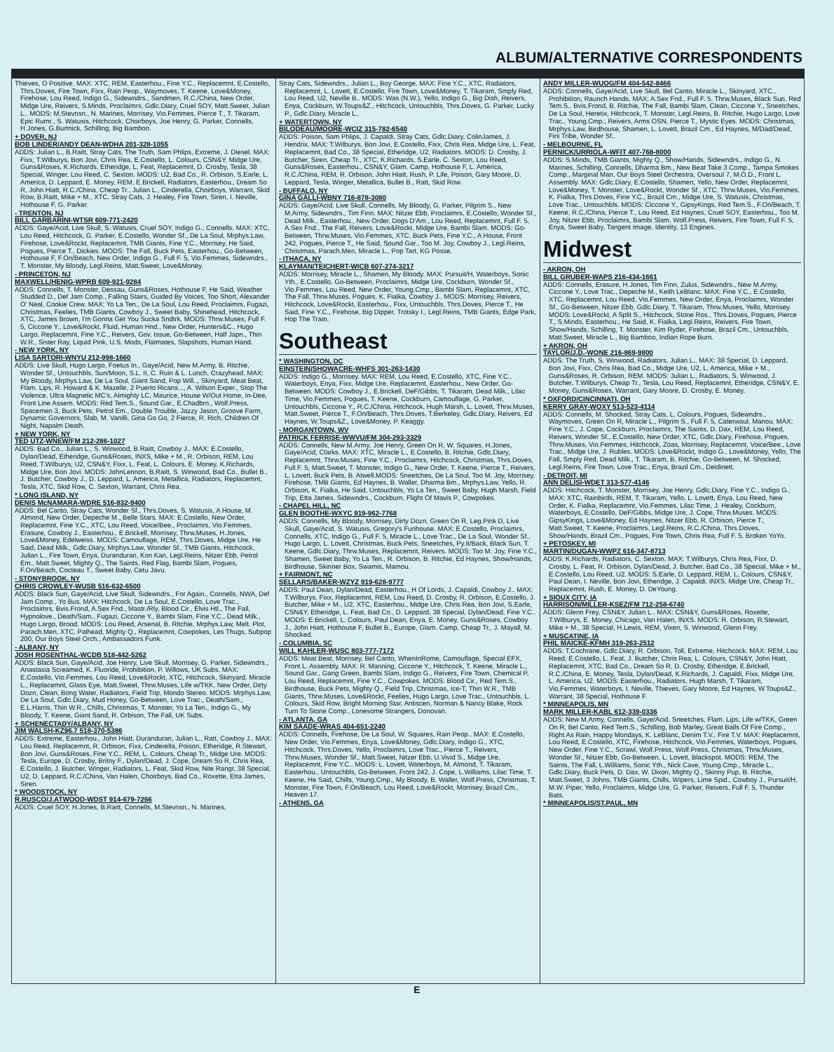ALBUM/ALTERNATIVE CORRESPONDENTS
Thieves, O Positive. MAX: XTC, REM, Easterhou., Fine Y.C., Replacemnt, E.Costello, Thrs.Doves, Fire Town, Fixx, Rain Peop., Waymoves, T. Keene, Love&Money, Firehose, Lou Reed, Indigo G., Sidewndrs., Sandmen, R.C./China, New Order, Midge Ure, Reivers, S.Minds, Proclaimrs, Gdlc.Diary, Cruel SOY, Matt.Sweet, Julian L.. MODS: M.Stevnsn., N. Marines, Morrisey, Vio.Femmes, Pierce T., T. Tikaram, Epic Rumr., S. Watusis, Hitchcock, Choirboys, Joe Henry, G. Parker, Connells, H.Jones, G.Burtnick, Schilling, Big Bamboo.
+ DOVER, NJ
BOB LINDER/ANDY DEAN-WDHA 201-328-1055
ADDS: Julian L., B.Raitt, Stray Cats, The Truth, Sam Phlips, Extreme, J. Diesel. MAX: Fixx, T.Wilburys, Bon Jovi, Chris Rea, E.Costello, L. Colours, CSN&Y, Midge Ure, Guns&Roses, K.Richards, Etheridge, L. Feat, Replacemnt, D. Crosby, Tesla, 38 Special, Winger, Lou Reed, C. Sexton. MODS: U2, Bad Co., R. Orbison, S.Earle, L. America, D. Leppard, E. Money, REM, E.Brickell, Radiators, Easterhou., Dream So R, John Hiatt, R.C./China, Cheap Tr., Julian L., Cinderella, Choirboys, Warrant, Skid Row, B.Raitt, Mike + M., XTC, Stray Cats, J. Healey, Fire Town, Siren, I. Neville, Hothouse F, G. Parker.
- TRENTON, NJ
BILL GARBARINI-WTSR 609-771-2420
ADDS: Gaye/Acid, Live Skull, S. Watusis, Cruel SOY, Indigo G., Connells. MAX: XTC, Lou Reed, Hitchcock, G. Parker, E.Costello, Wonder Sf., De La Soul, Mrphys.Law, Firehose, Love&Rockt, Replacemnt, TMB Giants, Fine Y.C., Morrisey, He Said, Pogues, Pierce T., Dickies. MODS: The Fall, Buck Pets, Easterhou., Go-Between, Hothouse F, F.On/Beach, New Order, Indigo G., Full F. 5, Vio.Femmes, Sidewndrs., T. Monster, My Bloody, Legl.Reins, Matt.Sweet, Love&Money.
- PRINCETON, NJ
MAXWELL/HENIG-WPRB 609-921-9284
ADDS: Connells, T. Monster, Dessau, Guns&Roses, Hothouse F, He Said, Weather Studded D., Def Jam Comp., Falling Stairs, Guided By Voices, Too Short, Alexander O' Neal, Cookie Crew. MAX: Yo La Ten., De La Soul, Lou Reed, Proclaimrs, Fugazi, Christmas, Feelies, TMB Giants, Cowboy J., Sweet Baby, Shinehead, Hitchcock, XTC, James Brown, I'm Gonna Get You Sucka Sndtrk. MODS: Thrw.Muses, Full F. 5, Ciccone Y., Love&Rockt, Fluid, Human Hnd., New Order, Hunters&C., Hugo Largo, Replacemnt, Fine Y.C., Reivers, Gov. Issue, Go-Between, Half Japn., Thin W.R., Sister Ray, Liquid Pink, U.S. Mods, Flatmates, Slapshots, Human Hand.
- NEW YORK, NY
LISA SARTORI-WNYU 212-998-1660
ADDS: Live Skull, Hugo Largo, Foetus In., Gaye/Acid, New M.Army, B. Ritchie, Wonder Sf., Untouchbls, Sun/Moon, S.L. II, C. Ruin & L. Lunch, Crazyhead. MAX: My Bloody, Mrphys.Law, De La Soul, Giant Sand, Pop Will.., Skinyard, Meat Beat, Flam. Lips, R. Howard & K. Mazelle, 2 Puerto Ricans..., A. Wilson Exper., Stop The Violence, Ultra Magnetic MC's, Almighty LC, Maurice, House W/Out Home, In-Dee, Front Line Assem. MODS: Red Tem.S., Sound Gar., E.Chadbrn., Wolf.Press, Spacemen 3, Buck Pets, Petrol Em., Double Trouble, Jazzy Jason, Groove Farm, Dynamic Governors, Slab, M. Vanilli, Gina Go Go, 2 Fierce, R. Rich, Children Of Night, Napalm Death.
+ NEW YORK, NY
TED UTZ-WNEW/FM 212-286-1027
ADDS: Bad Co., Julian L., S. Winwood, B.Raitt, Cowboy J.. MAX: E.Costello, Dylan/Dead, Etheridge, Guns&Roses, INXS, Mike + M., R. Orbison, REM, Lou Reed, T.Wilburys, U2, CSN&Y, Fixx, L. Feat, L. Colours, E. Money, K.Richards, Midge Ure, Bon Jovi. MODS: JohnLennon, B.Raitt, S. Winwood, Bad Co., Bullet B., J. Butcher, Cowboy J., D. Leppard, L. America, Metallica, Radiators, Replacemnt, Tesla, XTC, Skid Row, C. Sexton, Warrant, Chris Rea.
* LONG ISLAND, NY
DENIS McNAMARA-WDRE 516-832-9400
ADDS: Bel Canto, Stray Cats, Wonder Sf., Thrs.Doves, S. Watusis, A House, M. Almond, New Order, Depeche M., Belle Stars. MAX: E.Costello, New Order, Replacemnt, Fine Y.C., XTC, Lou Reed, Voice/Bee., Proclaimrs, Vio.Femmes, Erasure, Cowboy J., Easterhou., E.Brickell, Morrisey, Thrw.Muses, H.Jones, Love&Money, Edelweiss. MODS: Camouflage, REM, Thrs.Doves, Midge Ure, He Said, Dead Milk., Gdlc.Diary, Mrphys.Law, Wonder Sf., TMB Giants, Hitchcock, Julian L., Fire Town, Enya, Duranduran, Kon Kan, Legl.Reins, Nitzer Ebb, Petrol Em., Matt.Sweet, Mighty Q., The Saints, Red Flag, Bambi Slam, Pogues, F.On/Beach, Cocteau T., Sweet Baby, Cetu Javu.
- STONYBROOK, NY
CHRIS CROWLEY-WUSB 516-632-6500
ADDS: Black Sun, Gaye/Acid, Live Skull, Sidewndrs., For Again., Connells, NWA, Def Jam Comp., Yo Bus. MAX: Hitchcock, De La Soul, E.Costello, Love Trac., Proclaimrs, Bvis.Frond, A.Sex Fnd., Mastr./Rly, Blood Cir., Elvis Htl., The Fall, Hypnolove., Death/Sam., Fugazi, Ciccone Y., Bambi Slam, Fine Y.C., Dead Milk., Hugo Largo, Brood. MODS: Lou Reed, Arsenal, B. Ritchie, Mrphys.Law, Melt. Plot, Parach.Men, XTC, Palhead, Mighty Q., Replacemnt, Cowpokes, Les Thugs, Subpop 200, Our Boys Steel Orch., Ambassadors Funk.
- ALBANY, NY
JOSH ROSENTHAL-WCDB 518-442-5262
ADDS: Black Sun, Gaye/Acid, Joe Henry, Live Skull, Morrisey, G. Parker, Sidewndrs., Anastasia Screamed, K. Fluoride, Prohibition, P. Willows, UK Subs. MAX: E.Costello, Vio.Femmes, Lou Reed, Love&Rockt, XTC, Hitchcock, Skinyard, Miracle L., Replacemnt, Glass Eye, Matt.Sweet, Thrw.Muses, Life w/TKK, New Order, Dirty Dozn, Clean, Bong Water, Radiators, Field Trip, Mondo Stereo. MODS: Mrphys.Law, De La Soul, Gdlc.Diary, Mud Honey, Go-Between, Love Trac., Death/Sam., E.L.Harris, Thin W.R., Chills, Christmas, T. Monster, Yo La Ten., Indigo G., My Bloody, T. Keene, Giant Sand, R. Orbison, The Fall, UK Subs.
+ SCHENECTADY/ALBANY, NY
JIM WALSH-KZ96.7 518-370-5386
ADDS: Extreme, Easterhou., John Hiatt, Duranduran, Julian L., Ratt, Cowboy J.. MAX: Lou Reed, Replacemnt, R. Orbison, Fixx, Cinderella, Poison, Etheridge, R.Stewart, Bon Jovi, Guns&Roses, Fine Y.C., REM, L. Colours, Cheap Tr., Midge Ure. MODS: Tesla, Europe, D. Crosby, Britny F., Dylan/Dead, J. Cope, Dream So R, Chris Rea, E.Costello, J. Butcher, Winger, Radiators, L. Feat, Skid Row, Nite Rangr, 38 Special, U2, D. Leppard, R.C./China, Van Halen, Choirboys, Bad Co., Roxette, Etta James, Siren.
* WOODSTOCK, NY
R.RUSCO/J.ATWOOD-WDST 914-679-7266
ADDS: Cruel SOY, H.Jones, B.Raitt, Connells, M.Stevnsn., N. Marines,
Stray Cats, Sidewndrs., Julian L., Boy George. MAX: Fine Y.C., XTC, Radiators, Replacemnt, L. Lovett, E.Costello, Fire Town, Love&Money, T. Tikaram, Smply Red, Lou Reed, U2, Neville B.. MODS: Was (N.W.), Yello, Indigo G., Big Dish, Reivers, Enya, Cockburn, W.Toups&Z., Hitchcock, Untouchbls, Thrs.Doves, G. Parker, Lucky P., Gdlc.Diary, Miracle L..
+ WATERTOWN, NY
BILODEAU/MOORE-WCIZ 315-782-6540
ADDS: Poison, Sam Phlips, J. Capaldi, Stray Cats, Gdlc.Diary, ColinJames, J. Hendrix. MAX: T.Wilburys, Bon Jovi, E.Costello, Fixx, Chris Rea, Midge Ure, L. Feat, Replacemnt, Bad Co., 38 Special, Etheridge, U2, Radiators. MODS: D. Crosby, J. Butcher, Siren, Cheap Tr., XTC, K.Richards, S.Earle, C. Sexton, Lou Reed, Guns&Roses, Easterhou., CSN&Y, Glam. Camp, Hothouse F, L. America, R.C./China, REM, R. Orbison, John Hiatt, Rush, P. Life, Poison, Gary Moore, D. Leppard, Tesla, Winger, Metallica, Bullet B., Ratt, Skid Row.
- BUFFALO, NY
GINA GALLI-WBNY 716-878-3080
ADDS: Gaye/Acid, Live Skull, Connells, My Bloody, G. Parker, Pilgrim S., New M.Army, Sidewndrs., Tim Finn. MAX: Nitzer Ebb, Proclaimrs, E.Costello, Wonder Sf., Dead Milk., Easterhou., New Order, Dogs D'Am., Lou Reed, Replacemnt, Full F. 5, A.Sex Fnd., The Fall, Reivers, Love&Rockt, Midge Ure, Bambi Slam. MODS: Go-Between, Thrw.Muses, Vio.Femmes, XTC, Buck Pets, Fine Y.C., A House, Front 242, Pogues, Pierce T., He Said, Sound Gar., Too M. Joy, Cowboy J., Legl.Reins, Christmas, Parach.Men, Miracle L., Pop Tart, KG Posse.
- ITHACA, NY
KLAYMAN/TEICHERT-WICB 607-274-3217
ADDS: Morrisey, Miracle L., Shamen, My Bloody. MAX: Pursuit/H, Waterboys, Sonic Yth., E.Costello, Go-Between, Proclaimrs, Midge Ure, Cockburn, Wonder Sf., Vio.Femmes, Lou Reed, New Order, Young.Cmp., Bambi Slam, Replacemnt, XTC, The Fall, Thrw.Muses, Pogues, K. Fialka, Cowboy J.. MODS: Morrisey, Reivers, Hitchcock, Love&Rockt, Easterhou., Fixx, Untouchbls, Thrs.Doves, Pierce T., He Said, Fine Y.C., Firehose, Big Dipper, Trotsky I., Legl.Reins, TMB Giants, Edge Park, Hop The Train.
Southeast
* WASHINGTON, DC
EINSTEIN/SHOWACRE-WHFS 301-263-1430
ADDS: Indigo G., Morrisey. MAX: REM, Lou Reed, E.Costello, XTC, Fine Y.C., Waterboys, Enya, Fixx, Midge Ure, Replacemnt, Easterhou., New Order, Go-Between. MODS: Cowboy J., E.Brickell, DeF/Gibbs, T. Tikaram, Dead Milk., Lilac Time, Vio.Femmes, Pogues, T. Keene, Cockburn, Camouflage, G. Parker, Untouchbls, Ciccone Y., R.C./China, Hitchcock, Hugh Marsh, L. Lovett, Thrw.Muses, Matt.Sweet, Pierce T., F.On/Beach, Thrs.Doves, T.Berkeley, Gdlc.Diary, Reivers, Ed Haynes, W.Toups&Z., Love&Money, P. Keaggy.
- MORGANTOWN, WV
PATRICK FERRISE-WWVU/FM 304-293-3329
ADDS: Connells, New M.Army, Joe Henry, Green On R, W. Squares, H.Jones, Gaye/Acid, Clarks. MAX: XTC, Miracle L., E.Costello, B. Ritchie, Gdlc.Diary, Replacemnt, Thrw.Muses, Fine Y.C., Proclaimrs, Hitchcock, Christmas, Thrs.Doves, Full F. 5, Matt.Sweet, T. Monster, Indigo G., New Order, T. Keene, Pierce T., Reivers, L. Lovett, Buck Pets, B. Atwell.MODS: Sneetches, De La Soul, Too M. Joy, Morrisey, Firehose, TMB Giants, Ed Haynes, B. Waller, Dharma Bm., Mrphys.Law, Yello, R. Orbison, K. Fialka, He Said, Untouchbls, Yo La Ten., Sweet Baby, Hugh Marsh, Field Trip, Etta James, Sidewndrs., Cockburn, Flight Of Mavis P., Cowpokes.
- CHAPEL HILL, NC
GLEN BOOTHE-WXYC 919-962-7768
ADDS: Connells, My Bloody, Morrisey, Dirty Dozn, Green On R, Leg.Pink D, Live Skull, Gaye/Acid, S. Watusis, Gregory's Funhouse. MAX: E.Costello, Proclaimrs, Connells, XTC, Indigo G., Full F. 5, Miracle L., Love Trac., De La Soul, Wonder Sf., Hugo Largo, L. Lovett, Christmas, Buck Pets, Sneetches, Py.It/Back, Black Sun, T. Keene, Gdlc.Diary, Thrw.Muses, Replacemnt, Reivers. MODS: Too M. Joy, Fine Y.C., Shamen, Sweet Baby, Yo La Ten., R. Orbison, B. Ritchie, Ed Haynes, Show/Hands, Birdhouse, Skinner Box, Swamis, Mamou.
+ FAIRMONT, NC
SELLARS/BAKER-WZYZ 919-628-9777
ADDS: Paul Dean, Dylan/Dead, Easterhou., H Of Lords, J. Capaldi, Cowboy J.. MAX: T.Wilburys, Fixx, Replacemnt, REM, Lou Reed, D. Crosby, R. Orbison, E.Costello, J. Butcher, Mike + M., U2, XTC, Easterhou., Midge Ure, Chris Rea, Bon Jovi, S.Earle, CSN&Y, Etheridge, L. Feat, Bad Co., D. Leppard, 38 Special, Dylan/Dead, Fine Y.C.. MODS: E.Brickell, L. Colours, Paul Dean, Enya, E. Money, Guns&Roses, Cowboy J., John Hiatt, Hothouse F, Bullet B., Europe, Glam. Camp, Cheap Tr., J. Mayall, M. Shocked.
- COLUMBIA, SC
WILL KAHLER-WUSC 803-777-7172
ADDS: Meat Beat, Morrisey, Bel Canto, WhenInRome, Camouflage, Special EFX, Front L. Assembly. MAX: R. Manning, Ciccone Y., Hitchcock, T. Keene, Miracle L., Sound Gar., Gang Green, Bambi Slam, Indigo G., Reivers, Fire Town, Chemical P, Lou Reed, Replacemnt, Fine Y.C., Cowpokes. MODS: Blood Cir., Red Tem.S., Birdhouse, Buck Pets, Mighty Q., Field Trip, Christmas, Ice-T, Thin W.R., TMB Giants, Thrw.Muses, Love&Rockt, Feelies, Hugo Largo, Love Trac., Untouchbls, L. Colours, Skid Row, Bright Morning Star, Antiscen, Norman & Nancy Blake, Rock Turn To Stone Comp., Lonesome Strangers, Donovan.
- ATLANTA, GA
KIM SAADE-WRAS 404-651-2240
ADDS: Connells, Firehose, De La Soul, W. Squares, Rain Peop.. MAX: E.Costello, New Order, Vio.Femmes, Enya, Love&Money, Gdlc.Diary, Indigo G., XTC, Hitchcock, Thrs.Doves, Yello, Proclaimrs, Love Trac., Pierce T., Reivers, Thrw.Muses, Wonder Sf., Matt.Sweet, Nitzer Ebb, U.Vivid S., Midge Ure, Replacemnt, Fine Y.C.. MODS: L. Lovett, Waterboys, M. Almond, T. Tikaram, Easterhou., Untouchbls, Go-Between, Front 242, J. Cope, L.Williams, Lilac Time, T. Keene, He Said, Chills, Young.Cmp., My Bloody, B. Waller, Wolf.Press, Christmas, T. Monster, Fire Town, F.On/Beach, Lou Reed, Love&Rockt, Morrisey, Brazil Cm., Heaven 17.
- ATHENS, GA
ANDY MILLER-WUOG/FM 404-542-8466
ADDS: Connells, Gaye/Acid, Live Skull, Bel Canto, Miracle L., Skinyard, XTC., Prohibition, Raunch Hands. MAX: A.Sex Fnd., Full F. 5, Thrw.Muses, Black Sun, Red Tem.S., Bvis.Frond, B. Ritchie, The Fall, Bambi Slam, Clean, Ciccone Y., Sneetches, De La Soul, Heretix, Hitchcock, T. Monster, Legl.Reins, B. Ritchie, Hugo Largo, Love Trac., Young.Cmp., Reivers, Arms OSN, Pierce T., Mystic Eyes. MODS: Christmas, Mrphys.Law, Birdhouse, Shamen, L. Lovett, Brazil Cm., Ed Haynes, M/Dad/Dead, Fini Tribe, Wonder Sf..
- MELBOURNE, FL
PERNICK/URRIOLA-WFIT 407-768-8000
ADDS: S.Minds, TMB Giants, Mighty Q., Show/Hands, Sidewndrs., Indigo G., N. Marines, Schilling, Connells, Dharma Bm., New Beat Take 3 Comp., Tampa Smokes Comp., Marginal Man, Our Boys Steel Orchestra, Oversoul 7, M.O.D., Front L. Assembly. MAX: Gdlc.Diary, E.Costello, Shamen, Yello, New Order, Replacemnt, Love&Money, T. Monster, Love&Rockt, Wonder Sf., XTC, Thrw.Muses, Vio.Femmes, K. Fialka, Thrs.Doves, Fine Y.C., Brazil Cm., Midge Ure, S. Watusis, Christmas, Love Trac., Untouchbls. MODS: Ciccone Y., GipsyKings, Red Tem.S., F.On/Beach, T. Keene, R.C./China, Pierce T., Lou Reed, Ed Haynes, Cruel SOY, Easterhou., Too M. Joy, Nitzer Ebb, Proclaimrs, Bambi Slam, Wolf.Press, Reivers, Fire Town, Full F. 5, Enya, Sweet Baby, Tangent Image, Identity, 13 Engines.
Midwest
- AKRON, OH
BILL GRUBER-WAPS 216-434-1661
ADDS: Connells, Erasure, H.Jones, Tim Finn, Zulus, Sidewndrs., New M.Army, Ciccone Y., Love Trac., Depeche M., Keith LeBlanc. MAX: Fine Y.C., E.Costello, XTC, Replacemnt, Lou Reed, Vio.Femmes, New Order, Enya, Proclaimrs, Wonder Sf., Go-Between, Nitzer Ebb, Gdlc.Diary, T. Tikaram, Thrw.Muses, Yello, Morrisey. MODS: Love&Rockt, A Split S., Hitchcock, Stone Ros., Thrs.Doves, Pogues, Pierce T., S.Minds, Easterhou., He Said, K. Fialka, Legl.Reins, Reivers, Fire Town, Show/Hands, Schilling, T. Monster, Kim Ryder, Firehose, Brazil Cm., Untouchbls, Matt.Sweet, Miracle L., Big Bamboo, Indian Rope Burn.
+ AKRON, OH
TAYLOR/J.D.-WONE 216-869-9800
ADDS: The Truth, S. Winwood, Radiators, Julian L.. MAX: 38 Special, D. Leppard, Bon Jovi, Fixx, Chris Rea, Bad Co., Midge Ure, U2, L. America, Mike + M., Guns&Roses, R. Orbison, REM. MODS: Julian L., Radiators, S. Winwood, J. Butcher, T.Wilburys, Cheap Tr., Tesla, Lou Reed, Replacemnt, Etheridge, CSN&Y, E. Money, Guns&Roses, Warrant, Gary Moore, D. Crosby, E. Money.
* OXFORD/CINCINNATI, OH
KERRY GRAY-WOXY 513-523-4114
ADDS: Connells, M. Shocked, Stray Cats, L. Colours, Pogues, Sidewndrs., Waymoves, Green On R, Miracle L., Pilgrim S., Full F. 5, Caterwaul, Manou. MAX: Fine Y.C., J. Cope, Cockburn, Proclaimrs, The Saints, D. Dax, REM, Lou Reed, Reivers, Wonder Sf., E.Costello, New Order, XTC, Gdlc.Diary, Firehose, Pogues, Thrw.Muses, Vio.Femmes, Hitchcock, Zoas, Morrisey, Replacemnt, Voice/Bee., Love Trac., Midge Ure, J. Rubles. MODS: Love&Rockt, Indigo G., Love&Money, Yello, The Fall, Smply Red, Dead Milk., T. Tikaram, B. Ritchie, Go-Between, M. Shocked, Legl.Reins, Fire Town, Love Trac., Enya, Brazil Cm., Deidinett.
- DETROIT, MI
ANN DELISI-WDET 313-577-4146
ADDS: Hitchcock, T. Monster, Morrisey, Joe Henry, Gdlc.Diary, Fine Y.C., Indigo G.. MAX: XTC, Rainbirds, REM, T. Tikaram, Yello, L. Lovett, Enya, Lou Reed, New Order, K. Fialka, Replacemnt, Vio.Femmes, Lilac Time, J. Healey, Cockburn, Waterboys, E.Costello, DeF/Gibbs, Midge Ure, J. Cope, Thrw.Muses. MODS: GipsyKings, Love&Money, Ed Haynes, Nitzer Ebb, R. Orbison, Pierce T., Matt.Sweet, T. Keene, Proclaimrs, Legl.Reins, R.C./China, Thrs.Doves, Show/Hands, Brazil Cm., Pogues, Fire Town, Chris Rea, Full F. 5, Broken YoYo.
+ PETOSKEY, MI
MARTIN/DUGAN-WWPZ 616-347-8713
ADDS: K.Richards, Radiators, C. Sexton. MAX: T.Wilburys, Chris Rea, Fixx, D. Crosby, L. Feat, R. Orbison, Dylan/Dead, J. Butcher, Bad Co., 38 Special, Mike + M., E.Costello, Lou Reed, U2. MODS: S.Earle, D. Leppard, REM, L. Colours, CSN&Y, Paul Dean, I. Neville, Bon Jovi, Etheridge, J. Capaldi, INXS, Midge Ure, Cheap Tr., Replacemnt, Rush, E. Money, D. DeYoung.
+ SIOUX CITY, IA
HARRISON/MILLER-KSEZ/FM 712-258-6740
ADDS: Glenn Frey, CSN&Y, Julian L.. MAX: CSN&Y, Guns&Roses, Roxette, T.Wilburys, E. Money, Chicago, Van Halen, INXS. MODS: R. Orbison, R.Stewart, Mike + M., 38 Special, H.Lewis, REM, Vixen, S. Winwood, Glenn Frey.
+ MUSCATINE, IA
PHIL MAICKE-KFMH 319-263-2512
ADDS: T.Cochrane, Gdlc.Diary, R. Orbison, Toll, Extreme, Hitchcock. MAX: REM, Lou Reed, E.Costello, L. Feat, J. Butcher, Chris Rea, L. Colours, CSN&Y, John Hiatt, Replacemnt, XTC, Bad Co., Dream So R, D. Crosby, Etheridge, E.Brickell, R.C./China, E. Money, Tesla, Dylan/Dead, K.Richards, J. Capaldi, Fixx, Midge Ure, L. America, U2. MODS: Easterhou., Radiators, Hugh Marsh, T. Tikaram, Vio.Femmes, Waterboys, I. Neville, Thieves, Gary Moore, Ed Haynes, W.Toups&Z., Warrant, 38 Special, Hothouse F.
* MINNEAPOLIS, MN
MARK MILLER-KABL 612-339-0336
ADDS: New M.Army, Connells, Gaye/Acid, Sneetches, Flam. Lips, Life w/TKK, Green On R, Bel Canto, Red Tem.S., Schilling, Bob Marley, Great Balls Of Fire Comp., Right As Rain, Happy Mondays, K. LeBlanc, Denim T.V., Fire T.V. MAX: Replacemnt, Lou Reed, E.Costello, XTC, Firehose, Hitchcock, Vio.Femmes, Waterboys, Pogues, New Order, Fine Y.C., Scrawl, Wolf.Press, Wolf.Press, Christmas, Thrw.Muses, Wonder Sf., Nitzer Ebb, Go-Between, L. Lovett, Blackspot. MODS: REM, The Saints, The Fall, L.Williams, Sonic Yth., Nick Cave, Young.Cmp., Miracle L., Gdlc.Diary, Buck Pets, D. Dax, W. Dixon, Mighty Q., Skinny Pup, B. Ritchie, Matt.Sweet, 3 Johns, TMB Giants, Chills, Wipers, Lime Spid., Cowboy J., Pursuit/H, M.W. Piper, Yello, Proclaimrs, Midge Ure, G. Parker, Reivers, Full F. 5, Thunder Bats.
* MINNEAPOLIS/ST.PAUL, MN
E